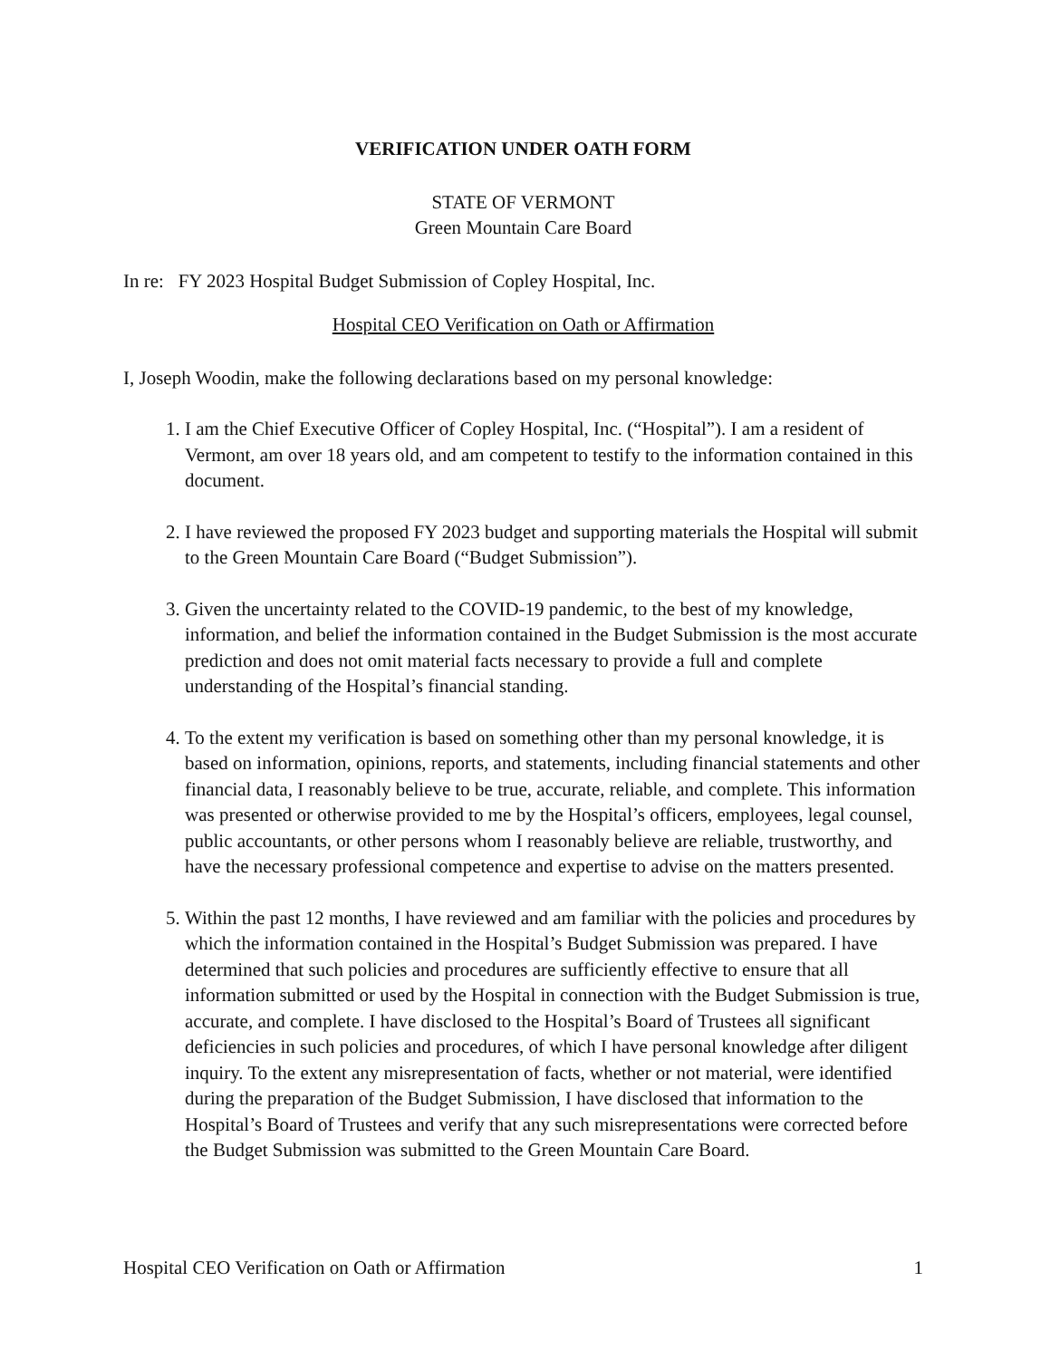VERIFICATION UNDER OATH FORM
STATE OF VERMONT
Green Mountain Care Board
In re: FY 2023 Hospital Budget Submission of Copley Hospital, Inc.
Hospital CEO Verification on Oath or Affirmation
I, Joseph Woodin, make the following declarations based on my personal knowledge:
1. I am the Chief Executive Officer of Copley Hospital, Inc. (“Hospital”). I am a resident of Vermont, am over 18 years old, and am competent to testify to the information contained in this document.
2. I have reviewed the proposed FY 2023 budget and supporting materials the Hospital will submit to the Green Mountain Care Board (“Budget Submission”).
3. Given the uncertainty related to the COVID-19 pandemic, to the best of my knowledge, information, and belief the information contained in the Budget Submission is the most accurate prediction and does not omit material facts necessary to provide a full and complete understanding of the Hospital’s financial standing.
4. To the extent my verification is based on something other than my personal knowledge, it is based on information, opinions, reports, and statements, including financial statements and other financial data, I reasonably believe to be true, accurate, reliable, and complete. This information was presented or otherwise provided to me by the Hospital’s officers, employees, legal counsel, public accountants, or other persons whom I reasonably believe are reliable, trustworthy, and have the necessary professional competence and expertise to advise on the matters presented.
5. Within the past 12 months, I have reviewed and am familiar with the policies and procedures by which the information contained in the Hospital’s Budget Submission was prepared. I have determined that such policies and procedures are sufficiently effective to ensure that all information submitted or used by the Hospital in connection with the Budget Submission is true, accurate, and complete. I have disclosed to the Hospital’s Board of Trustees all significant deficiencies in such policies and procedures, of which I have personal knowledge after diligent inquiry. To the extent any misrepresentation of facts, whether or not material, were identified during the preparation of the Budget Submission, I have disclosed that information to the Hospital’s Board of Trustees and verify that any such misrepresentations were corrected before the Budget Submission was submitted to the Green Mountain Care Board.
Hospital CEO Verification on Oath or Affirmation 1